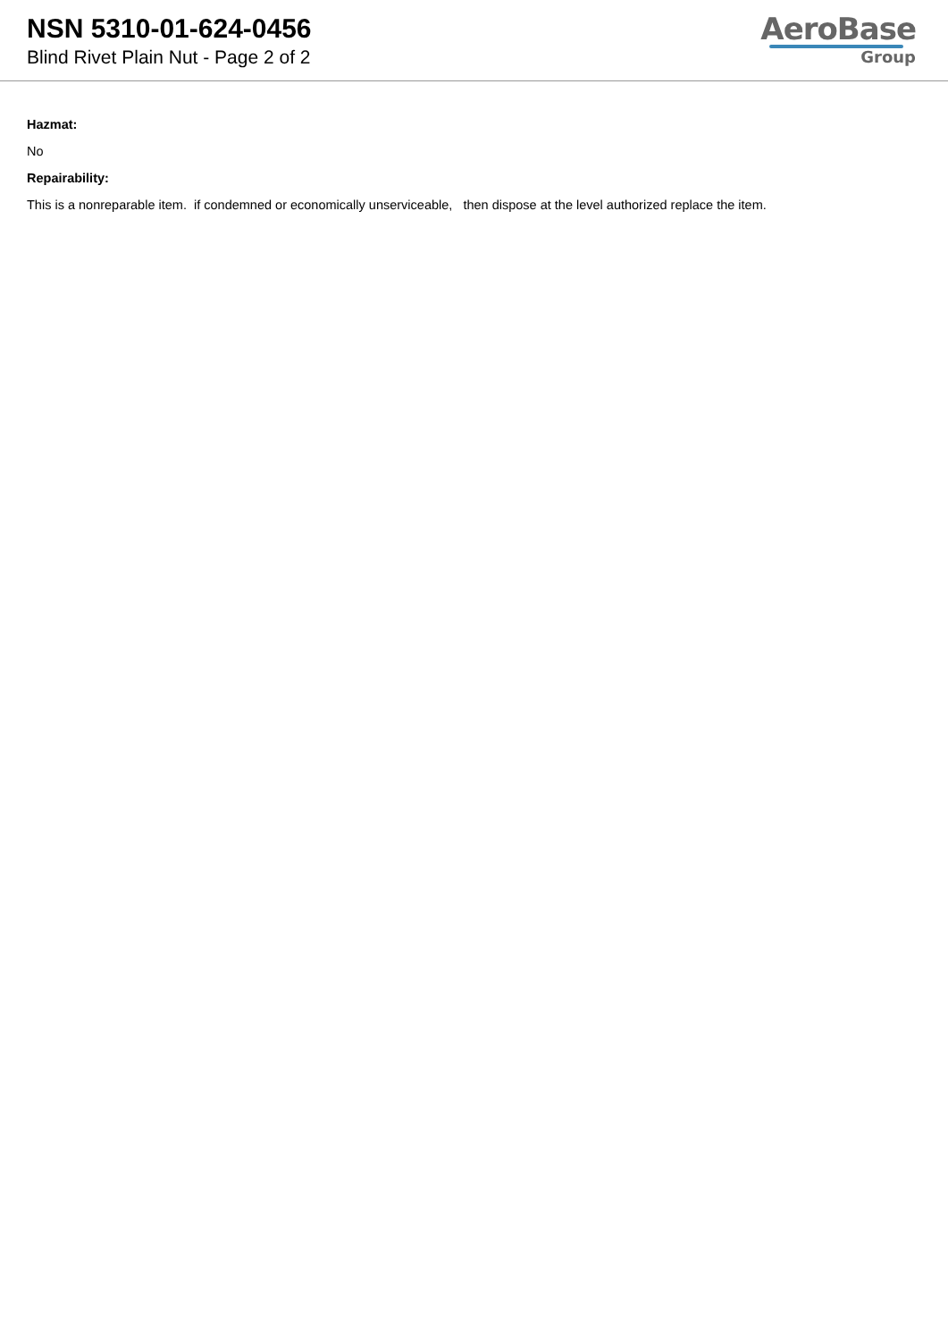NSN 5310-01-624-0456
Blind Rivet Plain Nut - Page 2 of 2
AeroBase
Group
Hazmat:
No
Repairability:
This is a nonreparable item. if condemned or economically unserviceable, then dispose at the level authorized replace the item.